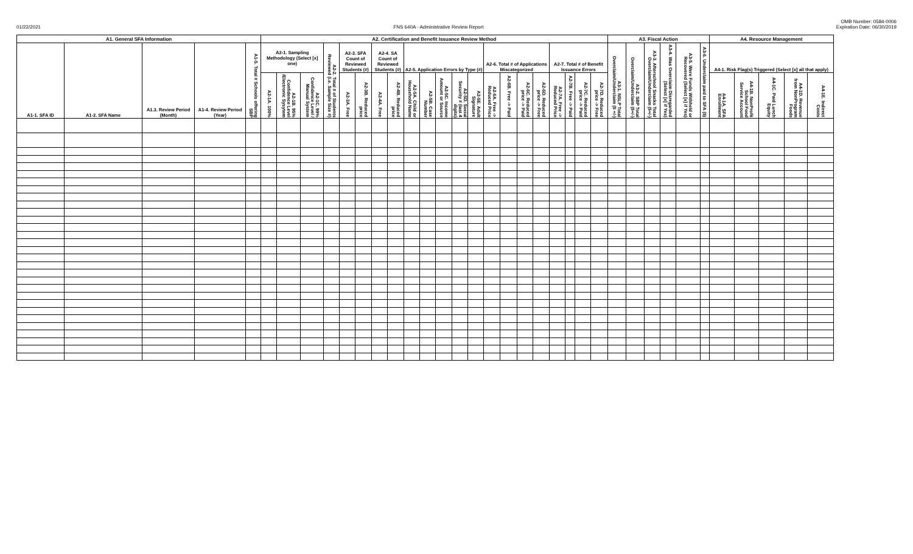01/22/2021 FNS 640A - Administrative Review Report OMB Number: 0584-0006
Expiration Date: 06/30/2019
| A1. General SFA Information | | | | | A2. Certification and Benefit Issuance Review Method | | | | | | | | | | | | | | | | | | | | | A3. Fiscal Action | | | | | | A4. Resource Management | | | | |
| --- | --- | --- | --- | --- | --- | --- | --- | --- | --- | --- | --- | --- | --- | --- | --- | --- | --- | --- | --- | --- | --- | --- | --- | --- | --- | --- | --- | --- | --- | --- | --- | --- | --- | --- | --- | --- |
| A1-1. SFA ID | A1-2. SFA Name | A1.3. Review Period (Month) | A1-4. Review Period (Year) | A1-5. Total # Schools offering SBP | A2-1. Sampling Methodology (Select [x] one) | | | A2-2. Total # of Students Reviewed (i.e. Sample Size #) | A2-3. SFA Count of Reviewed Students (#) | | A2-4. SA Count of Reviewed Students (#) | | A2-5. Application Errors by Type (#) | | | | | A2-6. Total # of Applications Miscategorized | | | | A2-7. Total # of Benefit Issuance Errors | | | | A3-1. NSLP Total Overclaim/Underclaim ($ +/-) | A3-2. SBP Total Overclaim/Underclaim ($+/-) | A3-3. Afterschool Snacks Total Overclaim/Underclaim ($+/-) | A3-4. Was Overclaim Disregarded (Select [x] if Yes) | A3-5. Were Funds Withheld or Recovered (Select [x] if Yes) | A3-6. Underclaim paid to SFA ($) | A4-1. Risk Flag(s) Triggered (Select [x] all that apply) | | | | |
| | | | | | A2-1A. 100% | A2-1B. 95% Confidence Level /Electronic Sysytem | A2-1C. 99% Confidence Level / Manual System | | A2-3A. Free | A2-3B. Reduced price | A2-4A. Free | A2-4B. Reduced price | A2-5A. Child or Household Name | A2-5B. Case Number | A2-5C. Income Amount or Source | A2-5D. Social Security # (last 4 digits) | A2-5E. Adult Signature | A2-6A. Free -> Reduced Price | A2-6B. Free -> Paid | A2-6C. Reduced price -> Paid | A2-6D. Reduced price -> Free | A2-7A. Free -> Reduced Price | A2-7B. Free -> Paid | A2-7C. Reduced price -> Paid | A2-7D. Reduced price -> Free | | | | | | | A4-1A. SFA Enrollment | A4-1B. NonProfit School Food Service Account | A4-1C. Paid Lunch Equity | A4-1D. Revenue from NonProgram Foods | A4-1E. Indirect Costs |